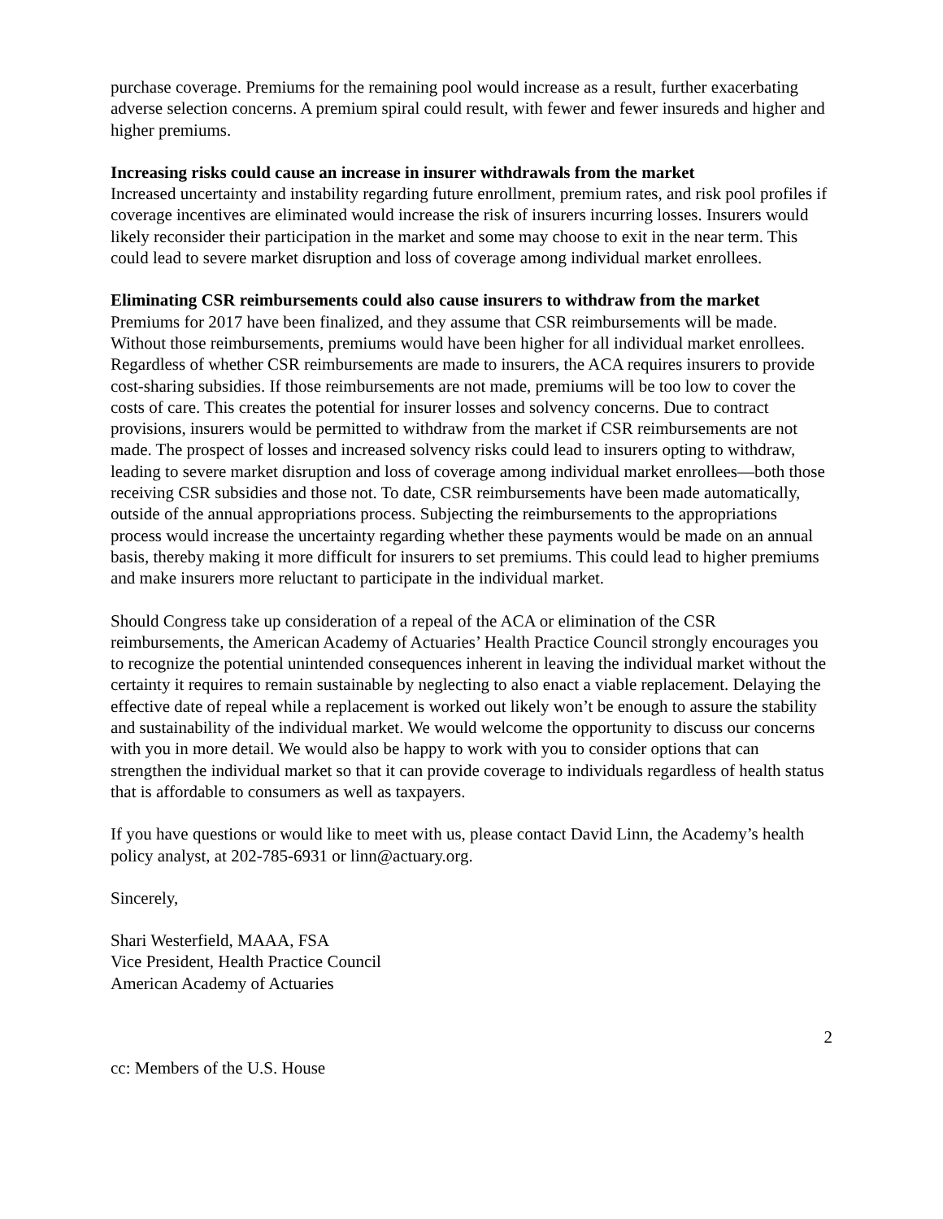purchase coverage. Premiums for the remaining pool would increase as a result, further exacerbating adverse selection concerns. A premium spiral could result, with fewer and fewer insureds and higher and higher premiums.
Increasing risks could cause an increase in insurer withdrawals from the market
Increased uncertainty and instability regarding future enrollment, premium rates, and risk pool profiles if coverage incentives are eliminated would increase the risk of insurers incurring losses. Insurers would likely reconsider their participation in the market and some may choose to exit in the near term. This could lead to severe market disruption and loss of coverage among individual market enrollees.
Eliminating CSR reimbursements could also cause insurers to withdraw from the market
Premiums for 2017 have been finalized, and they assume that CSR reimbursements will be made. Without those reimbursements, premiums would have been higher for all individual market enrollees. Regardless of whether CSR reimbursements are made to insurers, the ACA requires insurers to provide cost-sharing subsidies. If those reimbursements are not made, premiums will be too low to cover the costs of care. This creates the potential for insurer losses and solvency concerns. Due to contract provisions, insurers would be permitted to withdraw from the market if CSR reimbursements are not made. The prospect of losses and increased solvency risks could lead to insurers opting to withdraw, leading to severe market disruption and loss of coverage among individual market enrollees—both those receiving CSR subsidies and those not. To date, CSR reimbursements have been made automatically, outside of the annual appropriations process. Subjecting the reimbursements to the appropriations process would increase the uncertainty regarding whether these payments would be made on an annual basis, thereby making it more difficult for insurers to set premiums. This could lead to higher premiums and make insurers more reluctant to participate in the individual market.
Should Congress take up consideration of a repeal of the ACA or elimination of the CSR reimbursements, the American Academy of Actuaries’ Health Practice Council strongly encourages you to recognize the potential unintended consequences inherent in leaving the individual market without the certainty it requires to remain sustainable by neglecting to also enact a viable replacement. Delaying the effective date of repeal while a replacement is worked out likely won’t be enough to assure the stability and sustainability of the individual market. We would welcome the opportunity to discuss our concerns with you in more detail. We would also be happy to work with you to consider options that can strengthen the individual market so that it can provide coverage to individuals regardless of health status that is affordable to consumers as well as taxpayers.
If you have questions or would like to meet with us, please contact David Linn, the Academy’s health policy analyst, at 202-785-6931 or linn@actuary.org.
Sincerely,
Shari Westerfield, MAAA, FSA
Vice President, Health Practice Council
American Academy of Actuaries
2
cc: Members of the U.S. House